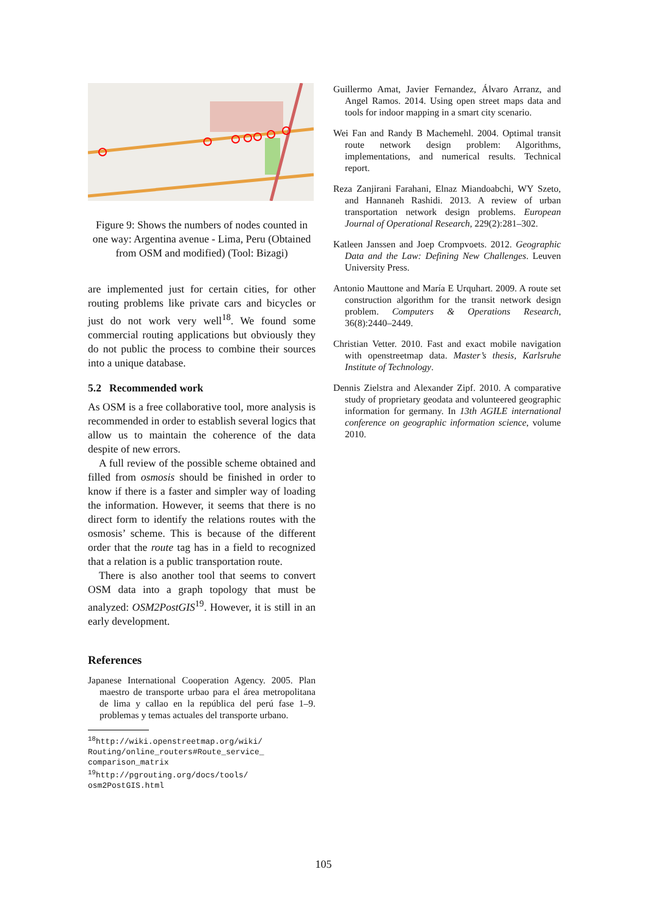Figure 9: Shows the numbers of nodes counted in one way: Argentina avenue - Lima, Peru (Obtained from OSM and modified) (Tool: Bizagi)
are implemented just for certain cities, for other routing problems like private cars and bicycles or just do not work very well<sup>18</sup>. We found some commercial routing applications but obviously they do not public the process to combine their sources into a unique database.
5.2 Recommended work
As OSM is a free collaborative tool, more analysis is recommended in order to establish several logics that allow us to maintain the coherence of the data despite of new errors.
A full review of the possible scheme obtained and filled from osmosis should be finished in order to know if there is a faster and simpler way of loading the information. However, it seems that there is no direct form to identify the relations routes with the osmosis’ scheme. This is because of the different order that the route tag has in a field to recognized that a relation is a public transportation route.
There is also another tool that seems to convert OSM data into a graph topology that must be analyzed: OSM2PostGIS<sup>19</sup>. However, it is still in an early development.
References
Japanese International Cooperation Agency. 2005. Plan maestro de transporte urbao para el área metropolitana de lima y callao en la república del perú fase 1–9. problemas y temas actuales del transporte urbano.
<sup>18</sup> http://wiki.openstreetmap.org/wiki/ Routing/online_routers#Route_service_ comparison_matrix
<sup>19</sup> http://pgrouting.org/docs/tools/ osm2PostGIS.html
Guillermo Amat, Javier Fernandez, Álvaro Arranz, and Angel Ramos. 2014. Using open street maps data and tools for indoor mapping in a smart city scenario.
Wei Fan and Randy B Machemehl. 2004. Optimal transit route network design problem: Algorithms, implementations, and numerical results. Technical report.
Reza Zanjirani Farahani, Elnaz Miandoabchi, WY Szeto, and Hannaneh Rashidi. 2013. A review of urban transportation network design problems. European Journal of Operational Research, 229(2):281–302.
Katleen Janssen and Joep Crompvoets. 2012. Geographic Data and the Law: Defining New Challenges. Leuven University Press.
Antonio Mauttone and María E Urquhart. 2009. A route set construction algorithm for the transit network design problem. Computers & Operations Research, 36(8):2440–2449.
Christian Vetter. 2010. Fast and exact mobile navigation with openstreetmap data. Master’s thesis, Karlsruhe Institute of Technology.
Dennis Zielstra and Alexander Zipf. 2010. A comparative study of proprietary geodata and volunteered geographic information for germany. In 13th AGILE international conference on geographic information science, volume 2010.
105